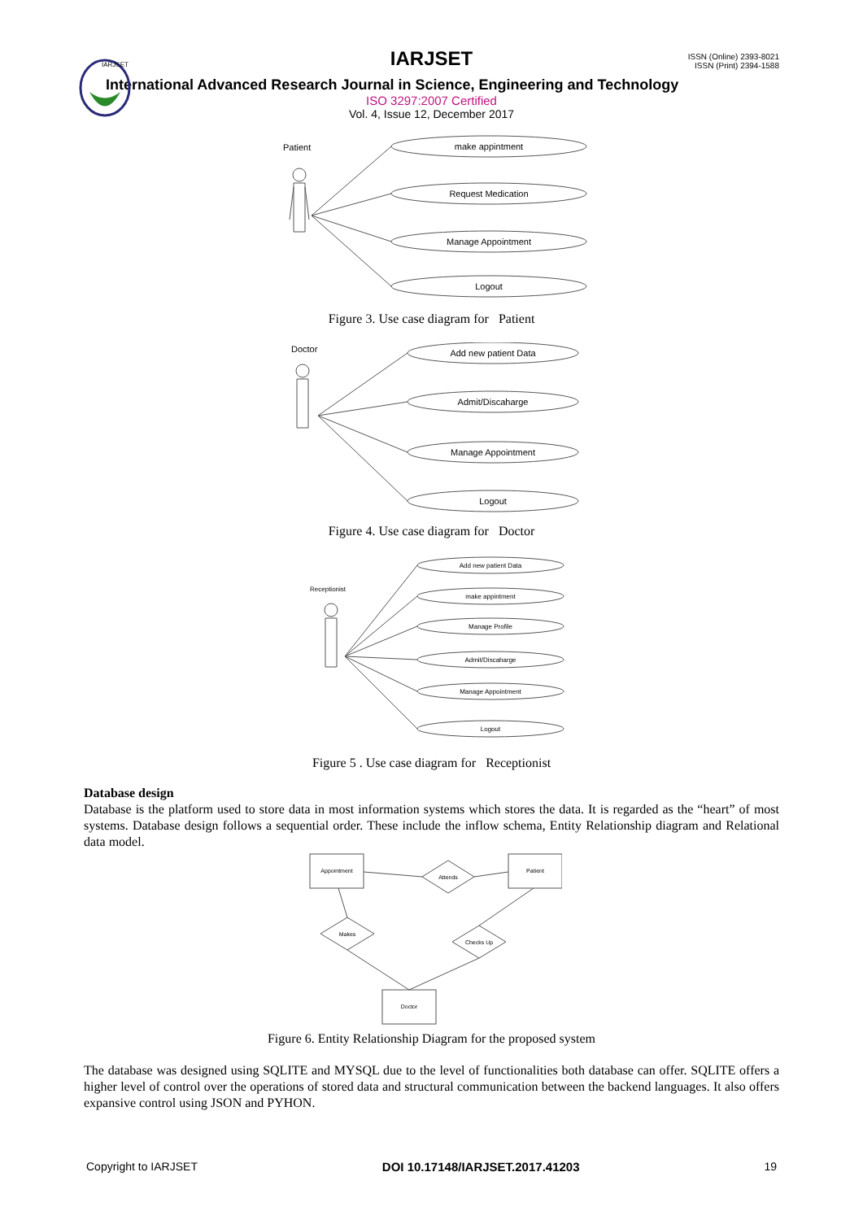IARJSET
ISSN (Online) 2393-8021
ISSN (Print) 2394-1588
IARJSET
International Advanced Research Journal in Science, Engineering and Technology
ISO 3297:2007 Certified
Vol. 4, Issue 12, December 2017
Patient
make appintment
Request Medication
Manage Appointment
Logout
Figure 3. Use case diagram for Patient
Doctor
Add new patient Data
Admit/Discaharge
Manage Appointment
Logout
Figure 4. Use case diagram for Doctor
Receptionist
Add new patient Data
make appintment
Manage Profile
Admit/Discaharge
Manage Appointment
Logout
Figure 5 . Use case diagram for Receptionist
Database design
Database is the platform used to store data in most information systems which stores the data. It is regarded as the “heart” of most systems. Database design follows a sequential order. These include the inflow schema, Entity Relationship diagram and Relational data model.
Appointment
Patient
Attends
Makes
Checks Up
Doctor
Figure 6. Entity Relationship Diagram for the proposed system
The database was designed using SQLITE and MYSQL due to the level of functionalities both database can offer. SQLITE offers a higher level of control over the operations of stored data and structural communication between the backend languages. It also offers expansive control using JSON and PYHON.
Copyright to IARJSET DOI 10.17148/IARJSET.2017.41203 19